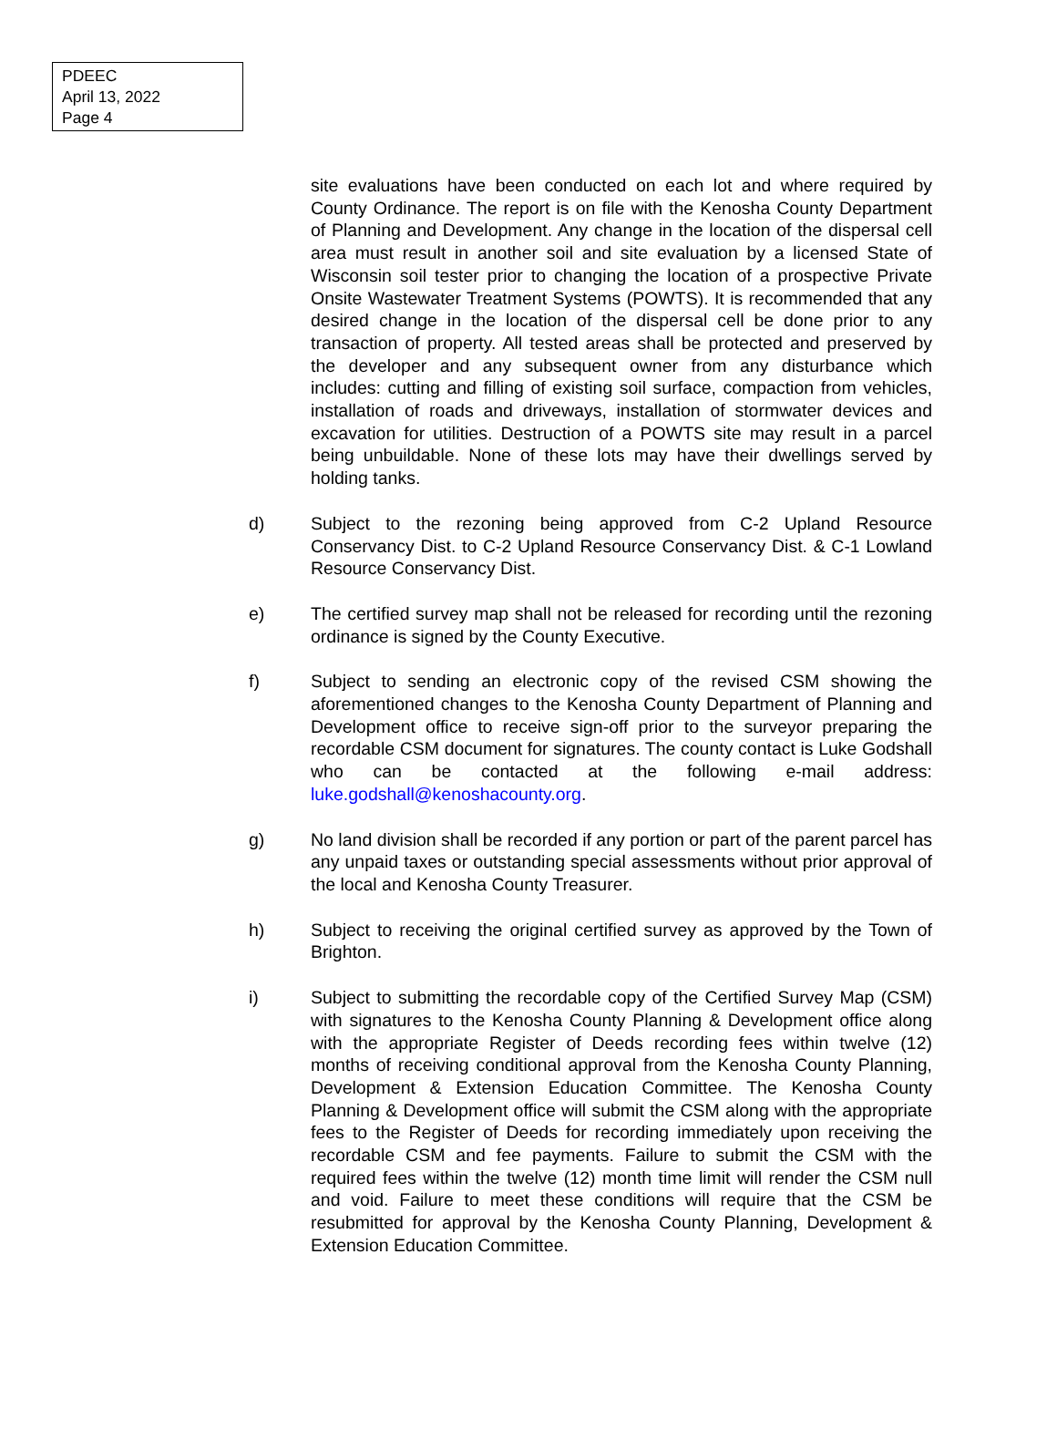PDEEC
April 13, 2022
Page 4
site evaluations have been conducted on each lot and where required by County Ordinance. The report is on file with the Kenosha County Department of Planning and Development. Any change in the location of the dispersal cell area must result in another soil and site evaluation by a licensed State of Wisconsin soil tester prior to changing the location of a prospective Private Onsite Wastewater Treatment Systems (POWTS). It is recommended that any desired change in the location of the dispersal cell be done prior to any transaction of property. All tested areas shall be protected and preserved by the developer and any subsequent owner from any disturbance which includes: cutting and filling of existing soil surface, compaction from vehicles, installation of roads and driveways, installation of stormwater devices and excavation for utilities. Destruction of a POWTS site may result in a parcel being unbuildable. None of these lots may have their dwellings served by holding tanks.
d) Subject to the rezoning being approved from C-2 Upland Resource Conservancy Dist. to C-2 Upland Resource Conservancy Dist. & C-1 Lowland Resource Conservancy Dist.
e) The certified survey map shall not be released for recording until the rezoning ordinance is signed by the County Executive.
f) Subject to sending an electronic copy of the revised CSM showing the aforementioned changes to the Kenosha County Department of Planning and Development office to receive sign-off prior to the surveyor preparing the recordable CSM document for signatures. The county contact is Luke Godshall who can be contacted at the following e-mail address: luke.godshall@kenoshacounty.org.
g) No land division shall be recorded if any portion or part of the parent parcel has any unpaid taxes or outstanding special assessments without prior approval of the local and Kenosha County Treasurer.
h) Subject to receiving the original certified survey as approved by the Town of Brighton.
i) Subject to submitting the recordable copy of the Certified Survey Map (CSM) with signatures to the Kenosha County Planning & Development office along with the appropriate Register of Deeds recording fees within twelve (12) months of receiving conditional approval from the Kenosha County Planning, Development & Extension Education Committee. The Kenosha County Planning & Development office will submit the CSM along with the appropriate fees to the Register of Deeds for recording immediately upon receiving the recordable CSM and fee payments. Failure to submit the CSM with the required fees within the twelve (12) month time limit will render the CSM null and void. Failure to meet these conditions will require that the CSM be resubmitted for approval by the Kenosha County Planning, Development & Extension Education Committee.